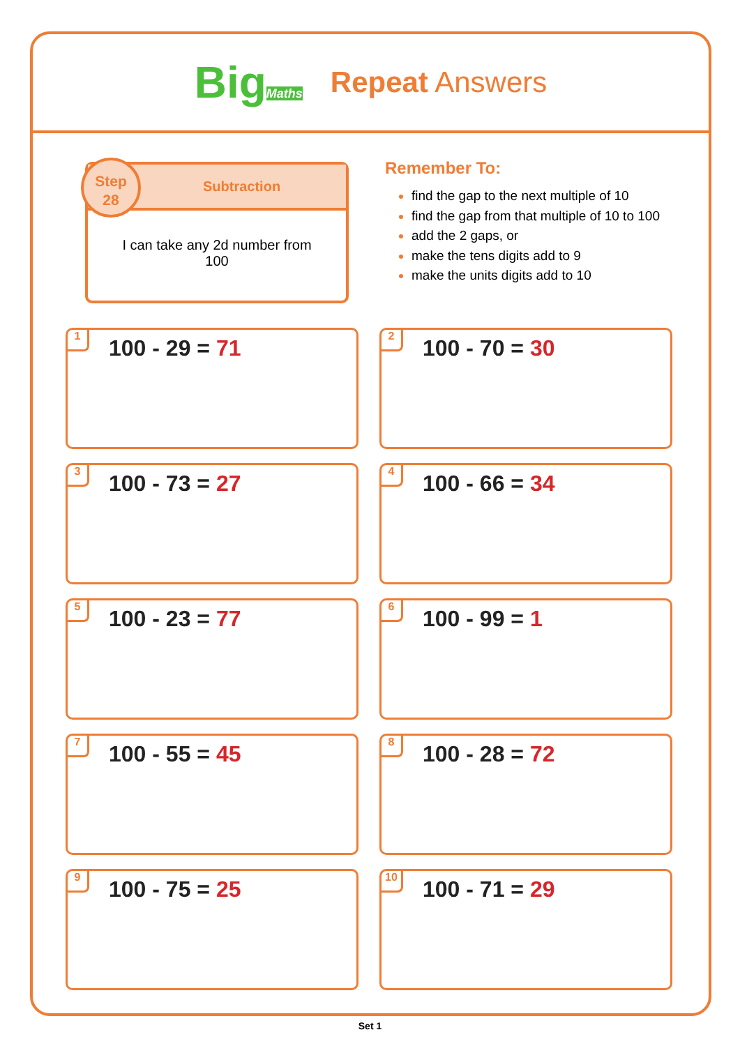BigMaths
Repeat Answers
Step
28
Subtraction
I can take any 2d number from 100
Remember To:
find the gap to the next multiple of 10
find the gap from that multiple of 10 to 100
add the 2 gaps, or
make the tens digits add to 9
make the units digits add to 10
1
100 - 29 = 71
2
100 - 70 = 30
3
100 - 73 = 27
4
100 - 66 = 34
5
100 - 23 = 77
6
100 - 99 = 1
7
100 - 55 = 45
8
100 - 28 = 72
9
100 - 75 = 25
10
100 - 71 = 29
Set 1